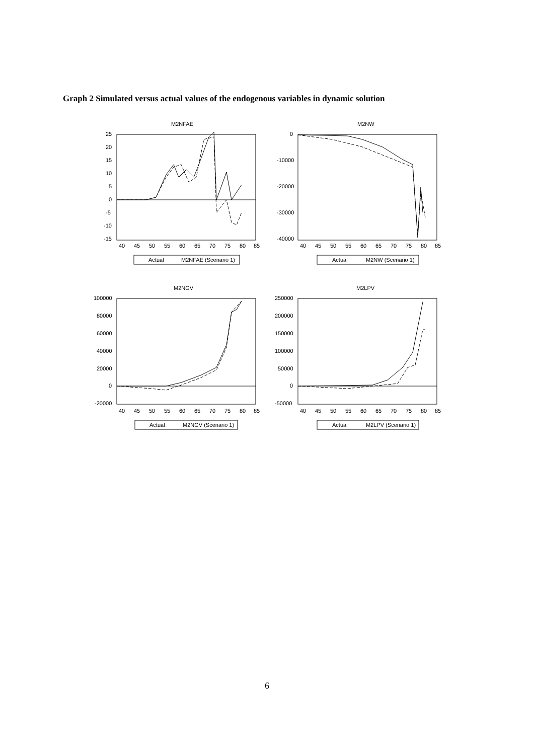Graph 2 Simulated versus actual values of the endogenous variables in dynamic solution
M2NFAE
25
20
15
10
5
0
-5
-10
-15
40
45
50
55
60
65
70
75
80
85
Actual
M2NFAE (Scenario 1)
M2NW
0
-10000
-20000
-30000
-40000
40
45
50
55
60
65
70
75
80
85
Actual
M2NW (Scenario 1)
M2NGV
100000
80000
60000
40000
20000
0
-20000
40
45
50
55
60
65
70
75
80
85
Actual
M2NGV (Scenario 1)
M2LPV
250000
200000
150000
100000
50000
0
-50000
40
45
50
55
60
65
70
75
80
85
Actual
M2LPV (Scenario 1)
6